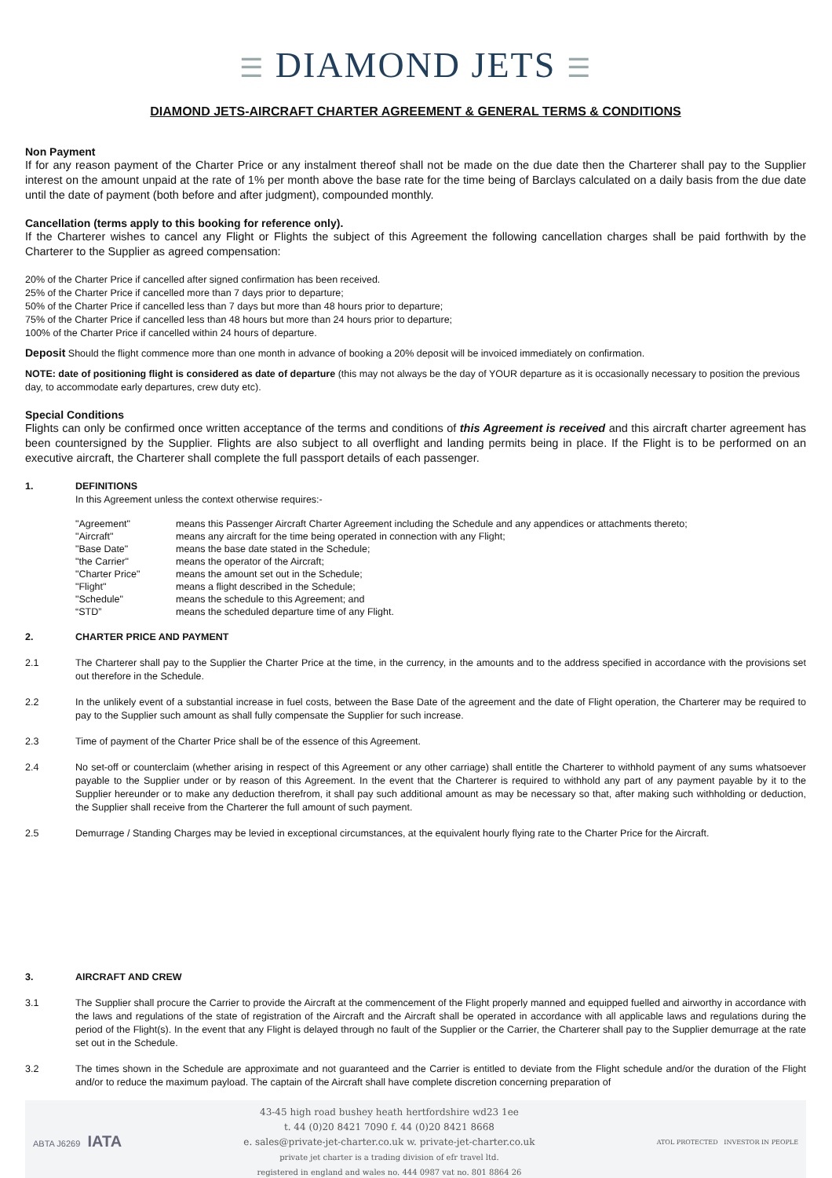☰ DIAMOND JETS ☰
DIAMOND JETS-AIRCRAFT CHARTER AGREEMENT & GENERAL TERMS & CONDITIONS
Non Payment
If for any reason payment of the Charter Price or any instalment thereof shall not be made on the due date then the Charterer shall pay to the Supplier interest on the amount unpaid at the rate of 1% per month above the base rate for the time being of Barclays calculated on a daily basis from the due date until the date of payment (both before and after judgment), compounded monthly.
Cancellation (terms apply to this booking for reference only).
If the Charterer wishes to cancel any Flight or Flights the subject of this Agreement the following cancellation charges shall be paid forthwith by the Charterer to the Supplier as agreed compensation:
20% of the Charter Price if cancelled after signed confirmation has been received.
25% of the Charter Price if cancelled more than 7 days prior to departure;
50% of the Charter Price if cancelled less than 7 days but more than 48 hours prior to departure;
75% of the Charter Price if cancelled less than 48 hours but more than 24 hours prior to departure;
100% of the Charter Price if cancelled within 24 hours of departure.
Deposit Should the flight commence more than one month in advance of booking a 20% deposit will be invoiced immediately on confirmation.
NOTE: date of positioning flight is considered as date of departure (this may not always be the day of YOUR departure as it is occasionally necessary to position the previous day, to accommodate early departures, crew duty etc).
Special Conditions
Flights can only be confirmed once written acceptance of the terms and conditions of this Agreement is received and this aircraft charter agreement has been countersigned by the Supplier. Flights are also subject to all overflight and landing permits being in place. If the Flight is to be performed on an executive aircraft, the Charterer shall complete the full passport details of each passenger.
1. DEFINITIONS
In this Agreement unless the context otherwise requires:-
| "Agreement" | means this Passenger Aircraft Charter Agreement including the Schedule and any appendices or attachments thereto; |
| "Aircraft" | means any aircraft for the time being operated in connection with any Flight; |
| "Base Date" | means the base date stated in the Schedule; |
| "the Carrier" | means the operator of the Aircraft; |
| "Charter Price" | means the amount set out in the Schedule; |
| "Flight" | means a flight described in the Schedule; |
| "Schedule" | means the schedule to this Agreement; and |
| “STD” | means the scheduled departure time of any Flight. |
2. CHARTER PRICE AND PAYMENT
2.1 The Charterer shall pay to the Supplier the Charter Price at the time, in the currency, in the amounts and to the address specified in accordance with the provisions set out therefore in the Schedule.
2.2 In the unlikely event of a substantial increase in fuel costs, between the Base Date of the agreement and the date of Flight operation, the Charterer may be required to pay to the Supplier such amount as shall fully compensate the Supplier for such increase.
2.3 Time of payment of the Charter Price shall be of the essence of this Agreement.
2.4 No set-off or counterclaim (whether arising in respect of this Agreement or any other carriage) shall entitle the Charterer to withhold payment of any sums whatsoever payable to the Supplier under or by reason of this Agreement. In the event that the Charterer is required to withhold any part of any payment payable by it to the Supplier hereunder or to make any deduction therefrom, it shall pay such additional amount as may be necessary so that, after making such withholding or deduction, the Supplier shall receive from the Charterer the full amount of such payment.
2.5 Demurrage / Standing Charges may be levied in exceptional circumstances, at the equivalent hourly flying rate to the Charter Price for the Aircraft.
3. AIRCRAFT AND CREW
3.1 The Supplier shall procure the Carrier to provide the Aircraft at the commencement of the Flight properly manned and equipped fuelled and airworthy in accordance with the laws and regulations of the state of registration of the Aircraft and the Aircraft shall be operated in accordance with all applicable laws and regulations during the period of the Flight(s). In the event that any Flight is delayed through no fault of the Supplier or the Carrier, the Charterer shall pay to the Supplier demurrage at the rate set out in the Schedule.
3.2 The times shown in the Schedule are approximate and not guaranteed and the Carrier is entitled to deviate from the Flight schedule and/or the duration of the Flight and/or to reduce the maximum payload. The captain of the Aircraft shall have complete discretion concerning preparation of
ABTA J6269 IATA
43-45 high road bushey heath hertfordshire wd23 1ee
t. 44 (0)20 8421 7090 f. 44 (0)20 8421 8668
e. sales@private-jet-charter.co.uk w. private-jet-charter.co.uk
private jet charter is a trading division of efr travel ltd.
registered in england and wales no. 444 0987 vat no. 801 8864 26
ATOL PROTECTED INVESTOR IN PEOPLE